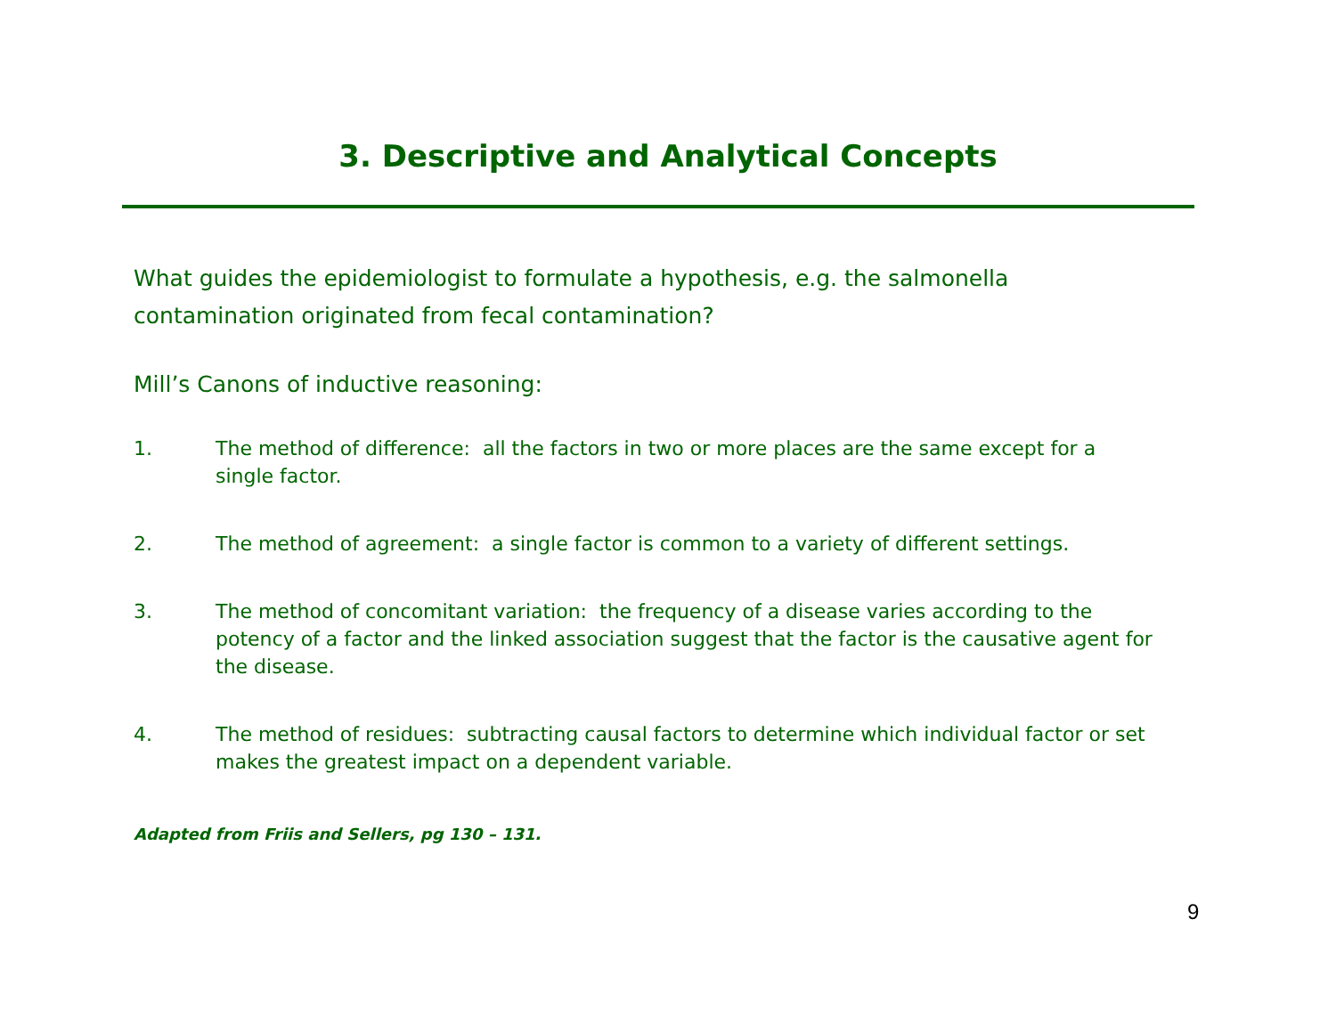3. Descriptive and Analytical Concepts
What guides the epidemiologist to formulate a hypothesis, e.g. the salmonella contamination originated from fecal contamination?
Mill’s Canons of inductive reasoning:
1. The method of difference: all the factors in two or more places are the same except for a single factor.
2. The method of agreement: a single factor is common to a variety of different settings.
3. The method of concomitant variation: the frequency of a disease varies according to the potency of a factor and the linked association suggest that the factor is the causative agent for the disease.
4. The method of residues: subtracting causal factors to determine which individual factor or set makes the greatest impact on a dependent variable.
Adapted from Friis and Sellers, pg 130 – 131.
9